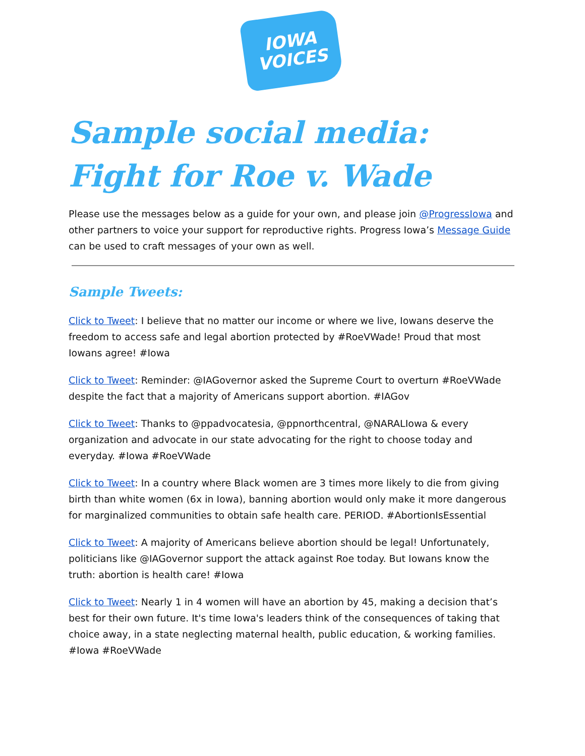IOWA
VOICES
Sample social media:
Fight for Roe v. Wade
Please use the messages below as a guide for your own, and please join @ProgressIowa and other partners to voice your support for reproductive rights. Progress Iowa’s Message Guide can be used to craft messages of your own as well.
Sample Tweets:
Click to Tweet: I believe that no matter our income or where we live, Iowans deserve the freedom to access safe and legal abortion protected by #RoeVWade! Proud that most Iowans agree! #Iowa
Click to Tweet: Reminder: @IAGovernor asked the Supreme Court to overturn #RoeVWade despite the fact that a majority of Americans support abortion. #IAGov
Click to Tweet: Thanks to @ppadvocatesia, @ppnorthcentral, @NARALIowa & every organization and advocate in our state advocating for the right to choose today and everyday. #Iowa #RoeVWade
Click to Tweet: In a country where Black women are 3 times more likely to die from giving birth than white women (6x in Iowa), banning abortion would only make it more dangerous for marginalized communities to obtain safe health care. PERIOD. #AbortionIsEssential
Click to Tweet: A majority of Americans believe abortion should be legal! Unfortunately, politicians like @IAGovernor support the attack against Roe today. But Iowans know the truth: abortion is health care! #Iowa
Click to Tweet: Nearly 1 in 4 women will have an abortion by 45, making a decision that’s best for their own future. It's time Iowa's leaders think of the consequences of taking that choice away, in a state neglecting maternal health, public education, & working families. #Iowa #RoeVWade